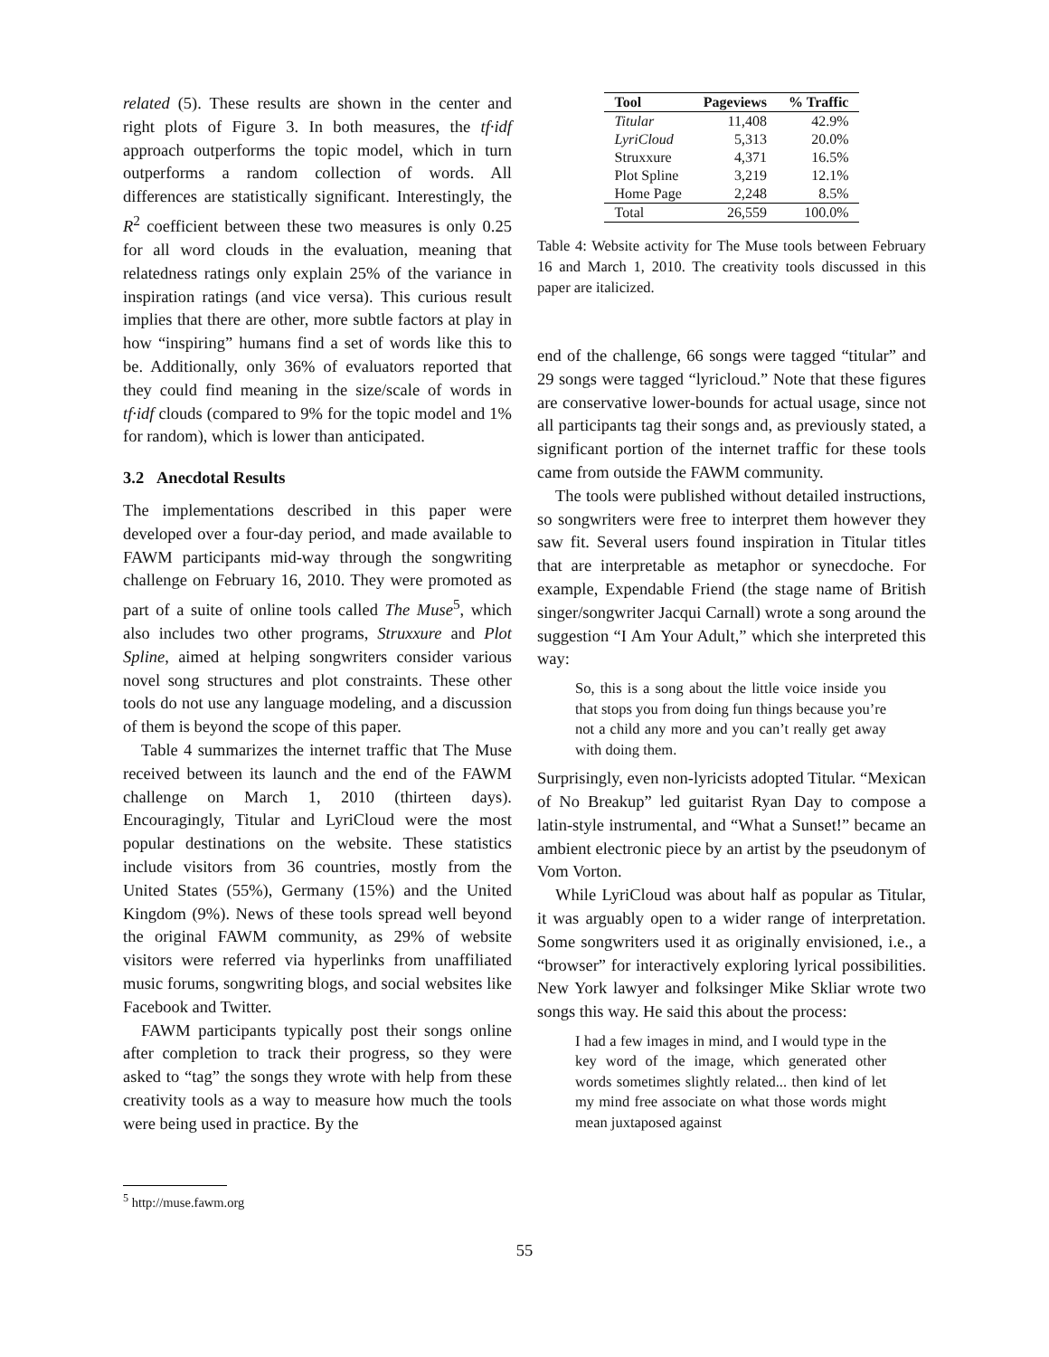related (5). These results are shown in the center and right plots of Figure 3. In both measures, the tf·idf approach outperforms the topic model, which in turn outperforms a random collection of words. All differences are statistically significant. Interestingly, the R<sup>2</sup> coefficient between these two measures is only 0.25 for all word clouds in the evaluation, meaning that relatedness ratings only explain 25% of the variance in inspiration ratings (and vice versa). This curious result implies that there are other, more subtle factors at play in how “inspiring” humans find a set of words like this to be. Additionally, only 36% of evaluators reported that they could find meaning in the size/scale of words in tf·idf clouds (compared to 9% for the topic model and 1% for random), which is lower than anticipated.
3.2 Anecdotal Results
The implementations described in this paper were developed over a four-day period, and made available to FAWM participants mid-way through the songwriting challenge on February 16, 2010. They were promoted as part of a suite of online tools called The Muse<sup>5</sup>, which also includes two other programs, Struxxure and Plot Spline, aimed at helping songwriters consider various novel song structures and plot constraints. These other tools do not use any language modeling, and a discussion of them is beyond the scope of this paper.
Table 4 summarizes the internet traffic that The Muse received between its launch and the end of the FAWM challenge on March 1, 2010 (thirteen days). Encouragingly, Titular and LyriCloud were the most popular destinations on the website. These statistics include visitors from 36 countries, mostly from the United States (55%), Germany (15%) and the United Kingdom (9%). News of these tools spread well beyond the original FAWM community, as 29% of website visitors were referred via hyperlinks from unaffiliated music forums, songwriting blogs, and social websites like Facebook and Twitter.
FAWM participants typically post their songs online after completion to track their progress, so they were asked to “tag” the songs they wrote with help from these creativity tools as a way to measure how much the tools were being used in practice. By the
| Tool | Pageviews | % Traffic |
| --- | --- | --- |
| Titular | 11,408 | 42.9% |
| LyriCloud | 5,313 | 20.0% |
| Struxxure | 4,371 | 16.5% |
| Plot Spline | 3,219 | 12.1% |
| Home Page | 2,248 | 8.5% |
| Total | 26,559 | 100.0% |
Table 4: Website activity for The Muse tools between February 16 and March 1, 2010. The creativity tools discussed in this paper are italicized.
end of the challenge, 66 songs were tagged “titular” and 29 songs were tagged “lyricloud.” Note that these figures are conservative lower-bounds for actual usage, since not all participants tag their songs and, as previously stated, a significant portion of the internet traffic for these tools came from outside the FAWM community.
The tools were published without detailed instructions, so songwriters were free to interpret them however they saw fit. Several users found inspiration in Titular titles that are interpretable as metaphor or synecdoche. For example, Expendable Friend (the stage name of British singer/songwriter Jacqui Carnall) wrote a song around the suggestion “I Am Your Adult,” which she interpreted this way:
So, this is a song about the little voice inside you that stops you from doing fun things because you’re not a child any more and you can’t really get away with doing them.
Surprisingly, even non-lyricists adopted Titular. “Mexican of No Breakup” led guitarist Ryan Day to compose a latin-style instrumental, and “What a Sunset!” became an ambient electronic piece by an artist by the pseudonym of Vom Vorton.
While LyriCloud was about half as popular as Titular, it was arguably open to a wider range of interpretation. Some songwriters used it as originally envisioned, i.e., a “browser” for interactively exploring lyrical possibilities. New York lawyer and folksinger Mike Skliar wrote two songs this way. He said this about the process:
I had a few images in mind, and I would type in the key word of the image, which generated other words sometimes slightly related... then kind of let my mind free associate on what those words might mean juxtaposed against
<sup>5</sup> http://muse.fawm.org
55